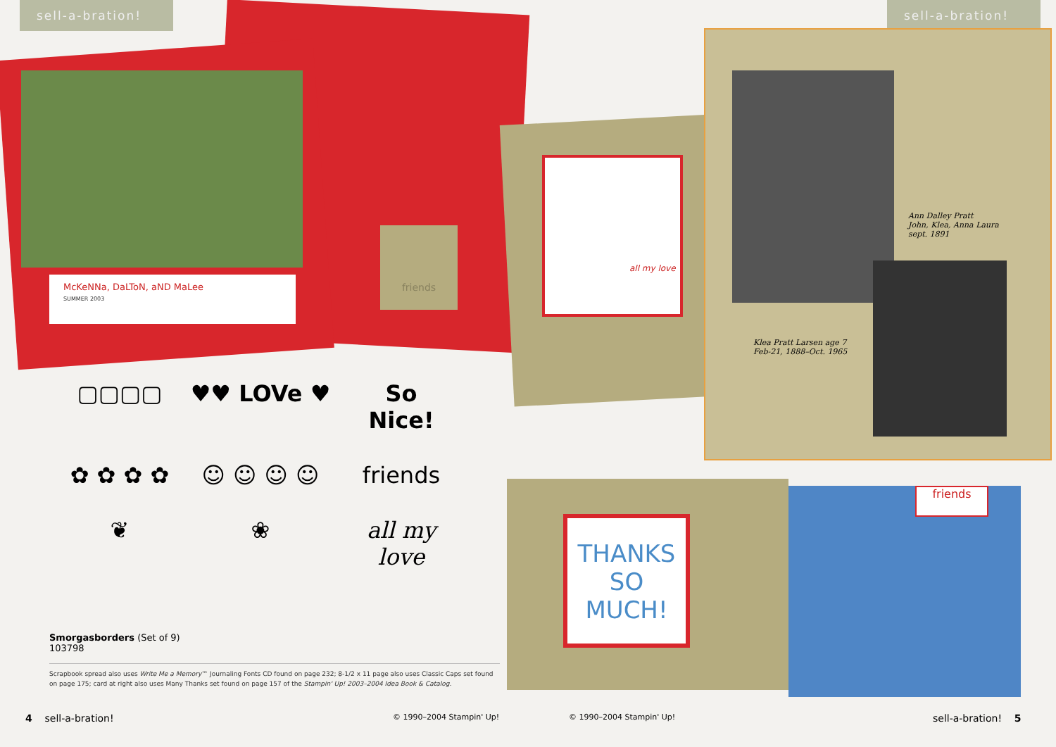sell-a-bration!
McKeNNa, DaLToN, aND MaLee
SUMMER 2003
friends
▢▢▢▢
♥♥ LOVe ♥
So
Nice!
✿ ✿ ✿ ✿
☺ ☺ ☺ ☺
friends
❦
❀
all my
love
Smorgasborders (Set of 9)
103798
Scrapbook spread also uses Write Me a Memory™ Journaling Fonts CD found on page 232; 8-1/2 x 11 page also uses Classic Caps set found on page 175; card at right also uses Many Thanks set found on page 157 of the Stampin' Up! 2003–2004 Idea Book & Catalog.
4 sell-a-bration! © 1990–2004 Stampin' Up!
sell-a-bration!
all my love
Ann Dalley Pratt
John, Klea, Anna Laura
sept. 1891
Klea Pratt Larsen age 7
Feb-21, 1888–Oct. 1965
THANKS
SO
MUCH!
friends
© 1990–2004 Stampin' Up! sell-a-bration! 5